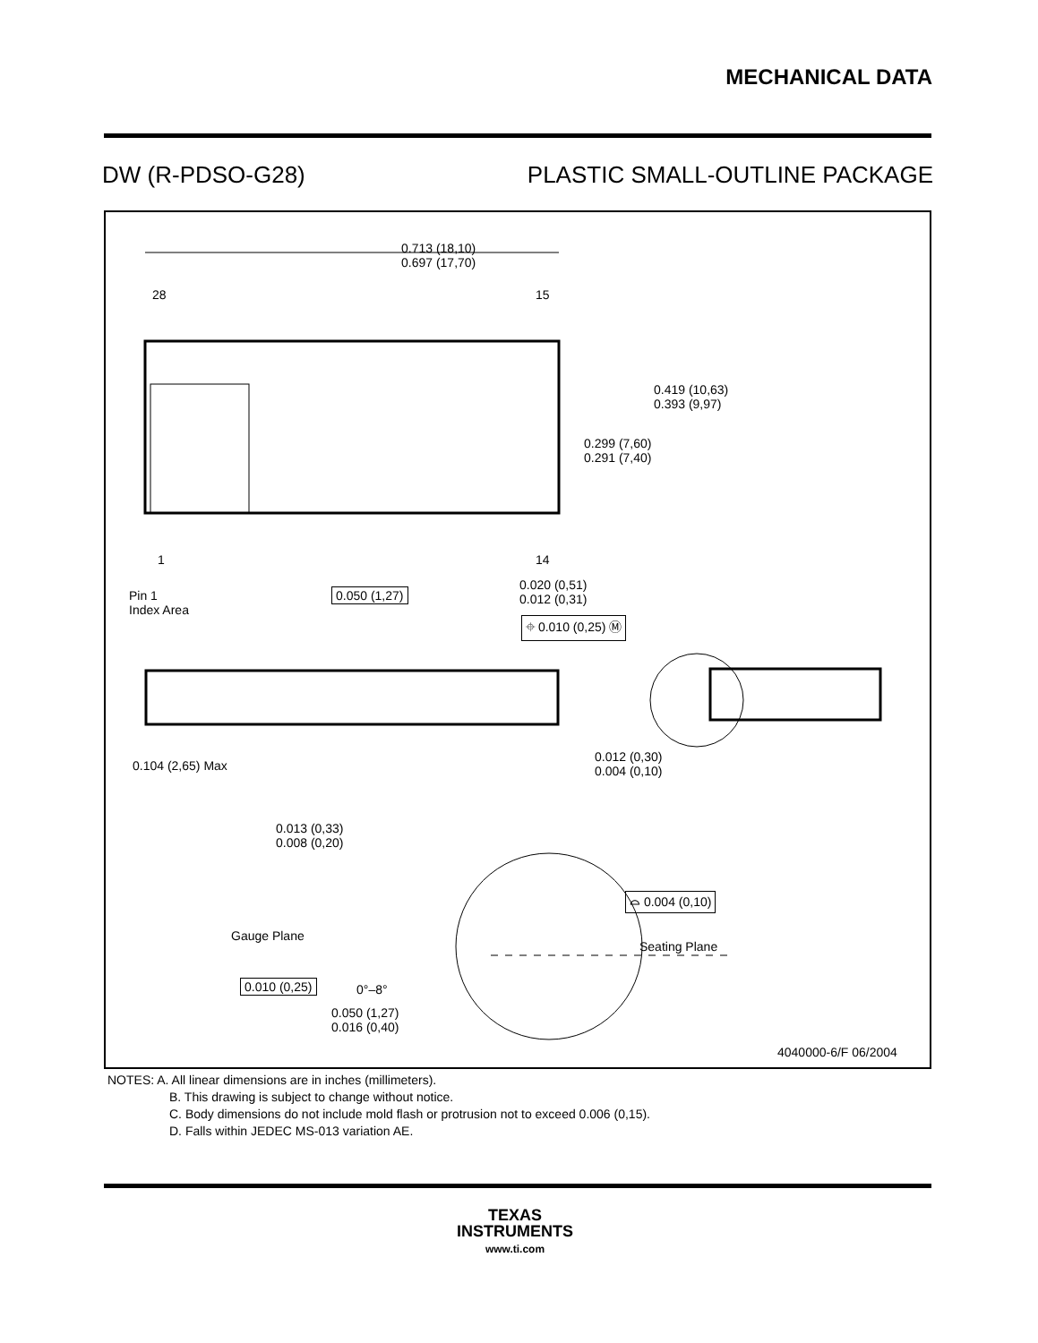MECHANICAL DATA
DW (R-PDSO-G28) PLASTIC SMALL-OUTLINE PACKAGE
0.713 (18,10)
0.697 (17,70)
28 15
0.419 (10,63)
0.393 (9,97)
0.299 (7,60)
0.291 (7,40)
1 14
Pin 1
Index Area
0.050 (1,27)
0.020 (0,51)
0.012 (0,31)
⌖ 0.010 (0,25) Ⓜ
0.104 (2,65) Max
0.012 (0,30)
0.004 (0,10)
0.013 (0,33)
0.008 (0,20)
Gauge Plane
⌓ 0.004 (0,10)
Seating Plane
0.010 (0,25) 0°–8°
0.050 (1,27)
0.016 (0,40)
4040000-6/F 06/2004
NOTES: A. All linear dimensions are in inches (millimeters).
B. This drawing is subject to change without notice.
C. Body dimensions do not include mold flash or protrusion not to exceed 0.006 (0,15).
D. Falls within JEDEC MS-013 variation AE.
TEXAS
INSTRUMENTS
www.ti.com